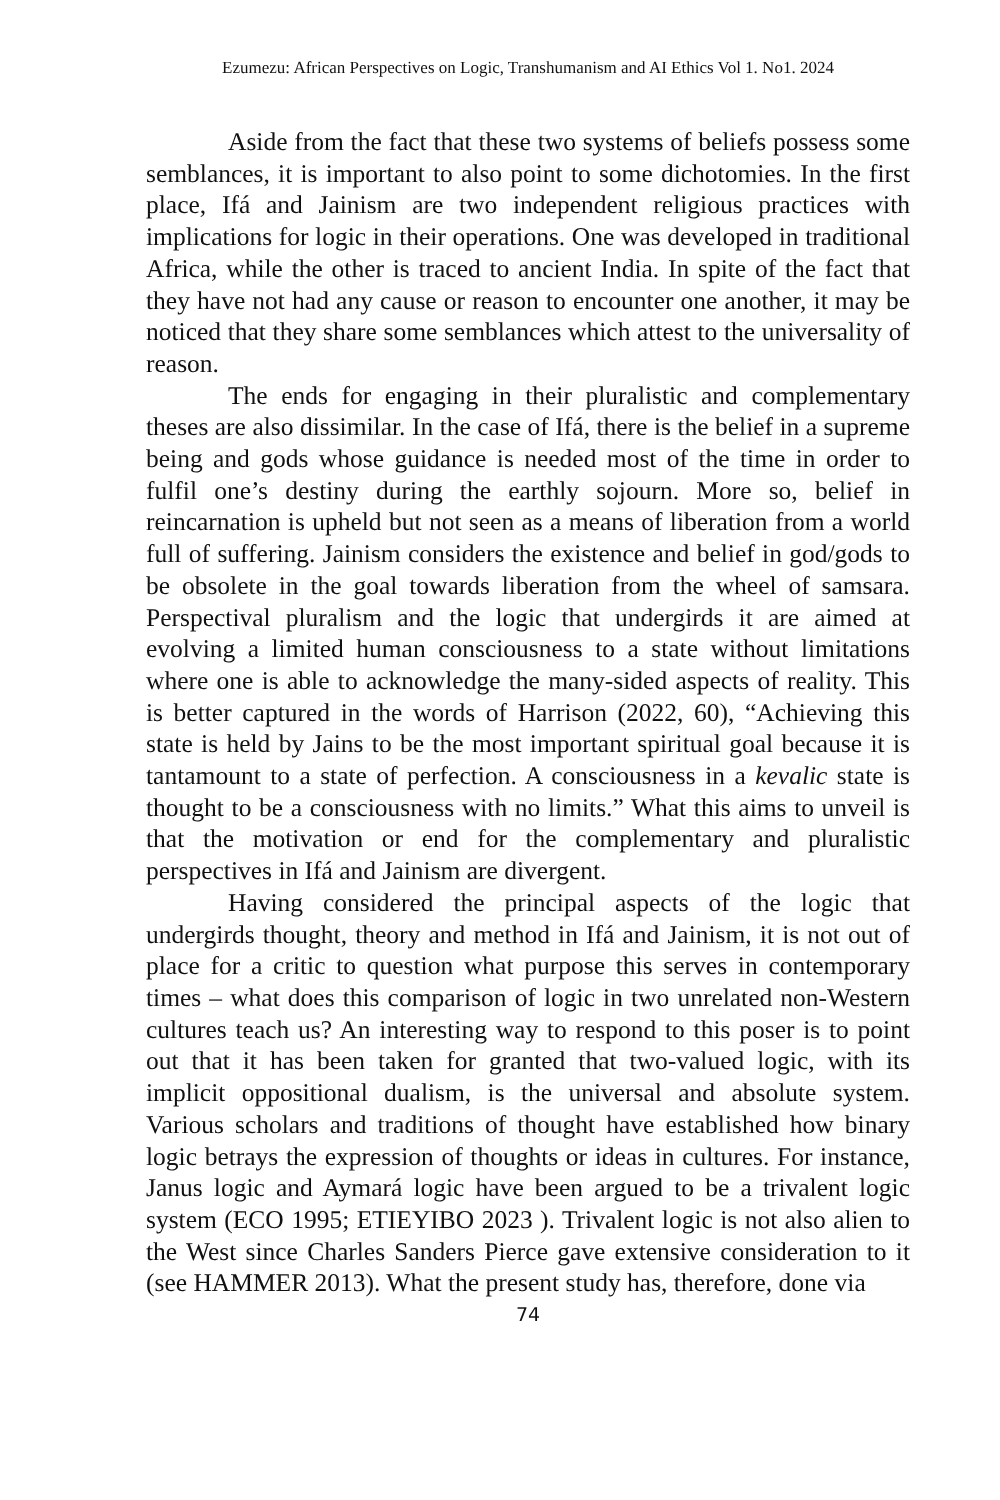Ezumezu: African Perspectives on Logic, Transhumanism and AI Ethics Vol 1. No1. 2024
Aside from the fact that these two systems of beliefs possess some semblances, it is important to also point to some dichotomies. In the first place, Ifá and Jainism are two independent religious practices with implications for logic in their operations. One was developed in traditional Africa, while the other is traced to ancient India. In spite of the fact that they have not had any cause or reason to encounter one another, it may be noticed that they share some semblances which attest to the universality of reason.
The ends for engaging in their pluralistic and complementary theses are also dissimilar. In the case of Ifá, there is the belief in a supreme being and gods whose guidance is needed most of the time in order to fulfil one’s destiny during the earthly sojourn. More so, belief in reincarnation is upheld but not seen as a means of liberation from a world full of suffering. Jainism considers the existence and belief in god/gods to be obsolete in the goal towards liberation from the wheel of samsara. Perspectival pluralism and the logic that undergirds it are aimed at evolving a limited human consciousness to a state without limitations where one is able to acknowledge the many-sided aspects of reality. This is better captured in the words of Harrison (2022, 60), “Achieving this state is held by Jains to be the most important spiritual goal because it is tantamount to a state of perfection. A consciousness in a kevalic state is thought to be a consciousness with no limits.” What this aims to unveil is that the motivation or end for the complementary and pluralistic perspectives in Ifá and Jainism are divergent.
Having considered the principal aspects of the logic that undergirds thought, theory and method in Ifá and Jainism, it is not out of place for a critic to question what purpose this serves in contemporary times – what does this comparison of logic in two unrelated non-Western cultures teach us? An interesting way to respond to this poser is to point out that it has been taken for granted that two-valued logic, with its implicit oppositional dualism, is the universal and absolute system. Various scholars and traditions of thought have established how binary logic betrays the expression of thoughts or ideas in cultures. For instance, Janus logic and Aymará logic have been argued to be a trivalent logic system (ECO 1995; ETIEYIBO 2023 ). Trivalent logic is not also alien to the West since Charles Sanders Pierce gave extensive consideration to it (see HAMMER 2013). What the present study has, therefore, done via
74